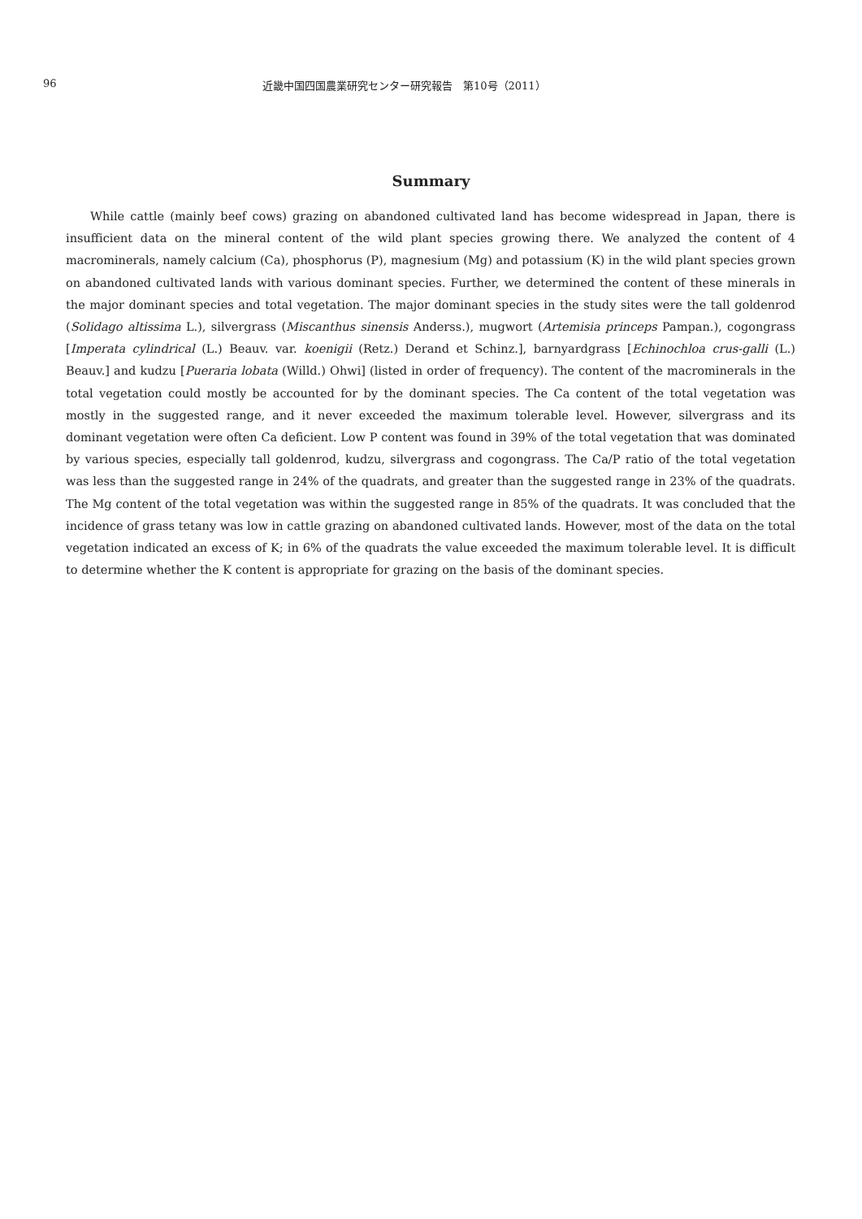96 近畿中国四国農業研究センター研究報告　第10号（2011）
Summary
While cattle (mainly beef cows) grazing on abandoned cultivated land has become widespread in Japan, there is insufficient data on the mineral content of the wild plant species growing there. We analyzed the content of 4 macrominerals, namely calcium (Ca), phosphorus (P), magnesium (Mg) and potassium (K) in the wild plant species grown on abandoned cultivated lands with various dominant species. Further, we determined the content of these minerals in the major dominant species and total vegetation. The major dominant species in the study sites were the tall goldenrod (Solidago altissima L.), silvergrass (Miscanthus sinensis Anderss.), mugwort (Artemisia princeps Pampan.), cogongrass [Imperata cylindrical (L.) Beauv. var. koenigii (Retz.) Derand et Schinz.], barnyardgrass [Echinochloa crus-galli (L.) Beauv.] and kudzu [Pueraria lobata (Willd.) Ohwi] (listed in order of frequency). The content of the macrominerals in the total vegetation could mostly be accounted for by the dominant species. The Ca content of the total vegetation was mostly in the suggested range, and it never exceeded the maximum tolerable level. However, silvergrass and its dominant vegetation were often Ca deficient. Low P content was found in 39% of the total vegetation that was dominated by various species, especially tall goldenrod, kudzu, silvergrass and cogongrass. The Ca/P ratio of the total vegetation was less than the suggested range in 24% of the quadrats, and greater than the suggested range in 23% of the quadrats. The Mg content of the total vegetation was within the suggested range in 85% of the quadrats. It was concluded that the incidence of grass tetany was low in cattle grazing on abandoned cultivated lands. However, most of the data on the total vegetation indicated an excess of K; in 6% of the quadrats the value exceeded the maximum tolerable level. It is difficult to determine whether the K content is appropriate for grazing on the basis of the dominant species.